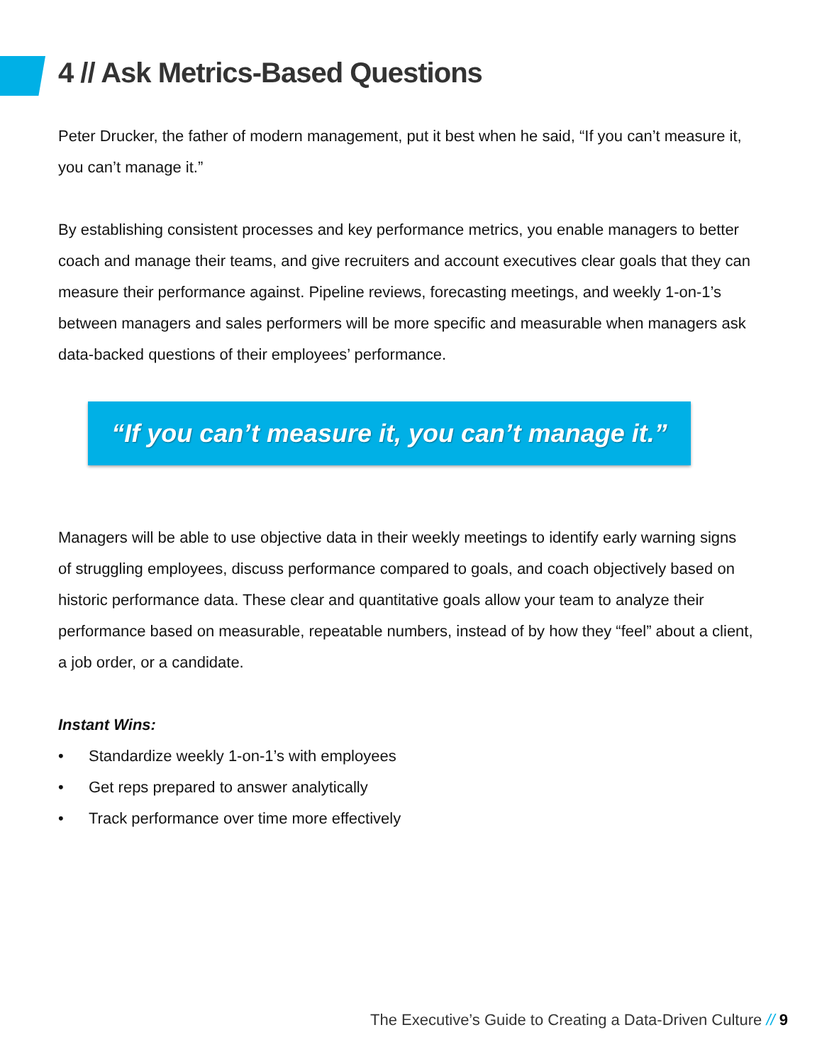4 // Ask Metrics-Based Questions
Peter Drucker, the father of modern management, put it best when he said, “If you can’t measure it, you can’t manage it.”
By establishing consistent processes and key performance metrics, you enable managers to better coach and manage their teams, and give recruiters and account executives clear goals that they can measure their performance against. Pipeline reviews, forecasting meetings, and weekly 1-on-1’s between managers and sales performers will be more specific and measurable when managers ask data-backed questions of their employees’ performance.
“If you can’t measure it, you can’t manage it.”
Managers will be able to use objective data in their weekly meetings to identify early warning signs of struggling employees, discuss performance compared to goals, and coach objectively based on historic performance data. These clear and quantitative goals allow your team to analyze their performance based on measurable, repeatable numbers, instead of by how they “feel” about a client, a job order, or a candidate.
Instant Wins:
• Standardize weekly 1-on-1’s with employees
• Get reps prepared to answer analytically
• Track performance over time more effectively
The Executive’s Guide to Creating a Data-Driven Culture // 9